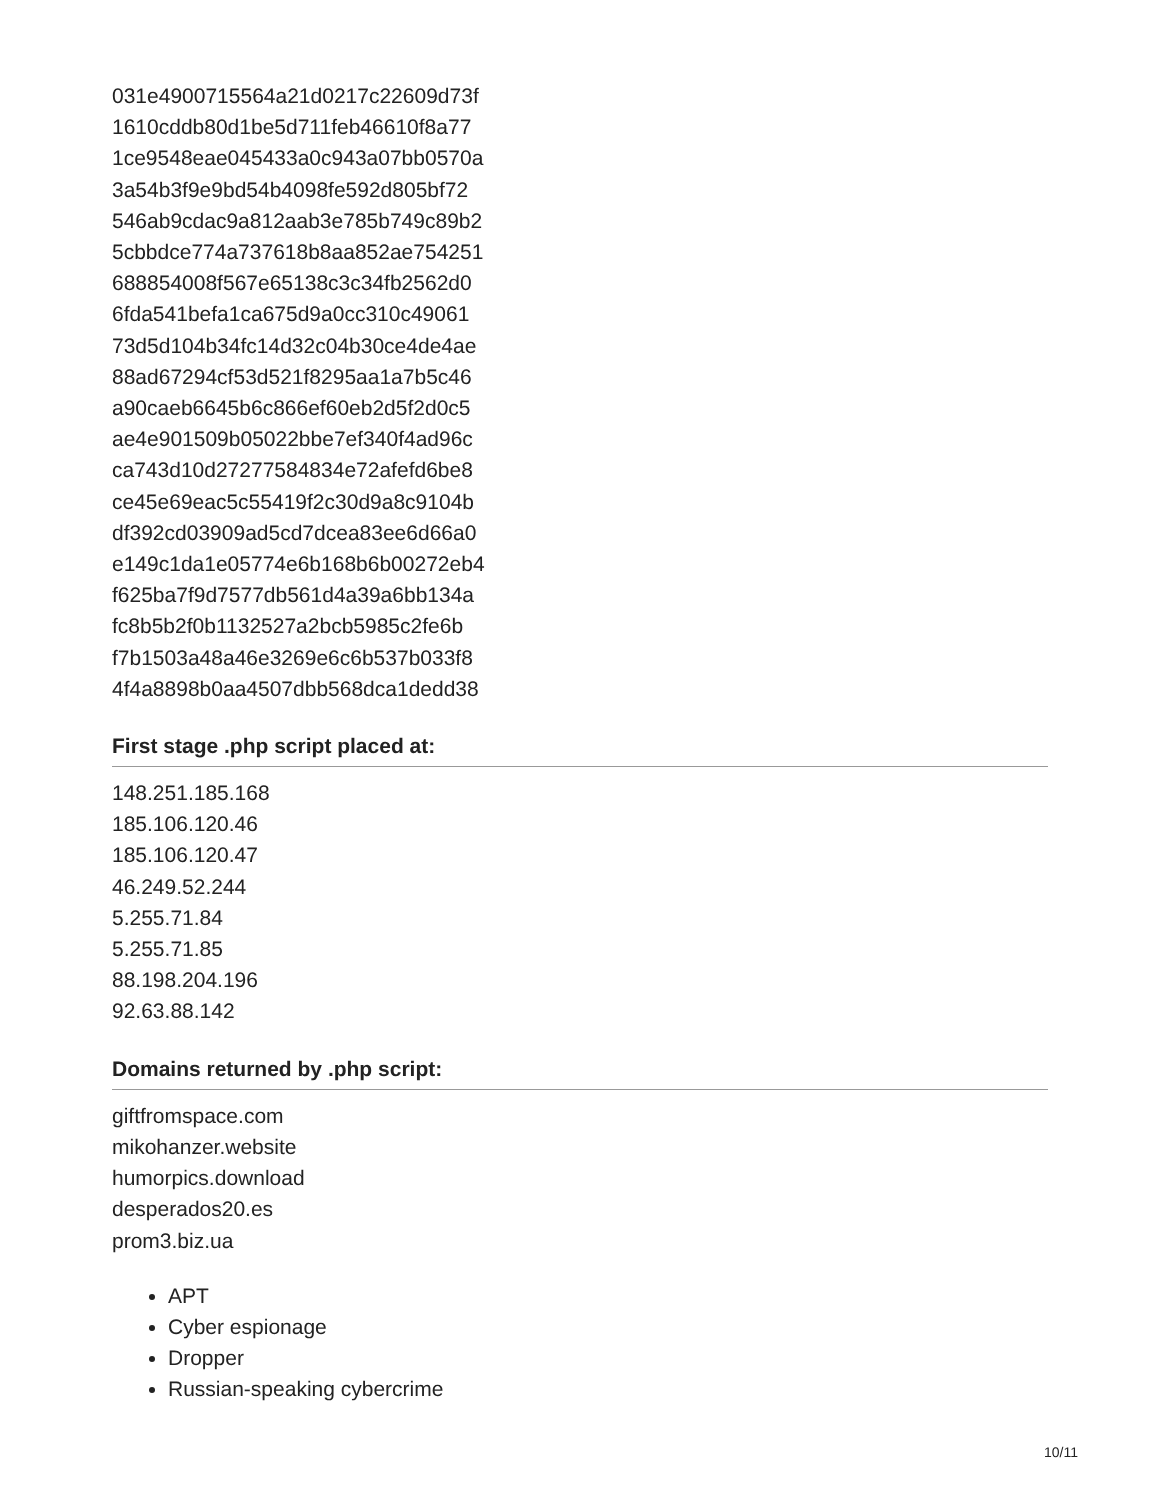031e4900715564a21d0217c22609d73f
1610cddb80d1be5d711feb46610f8a77
1ce9548eae045433a0c943a07bb0570a
3a54b3f9e9bd54b4098fe592d805bf72
546ab9cdac9a812aab3e785b749c89b2
5cbbdce774a737618b8aa852ae754251
688854008f567e65138c3c34fb2562d0
6fda541befa1ca675d9a0cc310c49061
73d5d104b34fc14d32c04b30ce4de4ae
88ad67294cf53d521f8295aa1a7b5c46
a90caeb6645b6c866ef60eb2d5f2d0c5
ae4e901509b05022bbe7ef340f4ad96c
ca743d10d27277584834e72afefd6be8
ce45e69eac5c55419f2c30d9a8c9104b
df392cd03909ad5cd7dcea83ee6d66a0
e149c1da1e05774e6b168b6b00272eb4
f625ba7f9d7577db561d4a39a6bb134a
fc8b5b2f0b1132527a2bcb5985c2fe6b
f7b1503a48a46e3269e6c6b537b033f8
4f4a8898b0aa4507dbb568dca1dedd38
First stage .php script placed at:
148.251.185.168
185.106.120.46
185.106.120.47
46.249.52.244
5.255.71.84
5.255.71.85
88.198.204.196
92.63.88.142
Domains returned by .php script:
giftfromspace.com
mikohanzer.website
humorpics.download
desperados20.es
prom3.biz.ua
APT
Cyber espionage
Dropper
Russian-speaking cybercrime
10/11